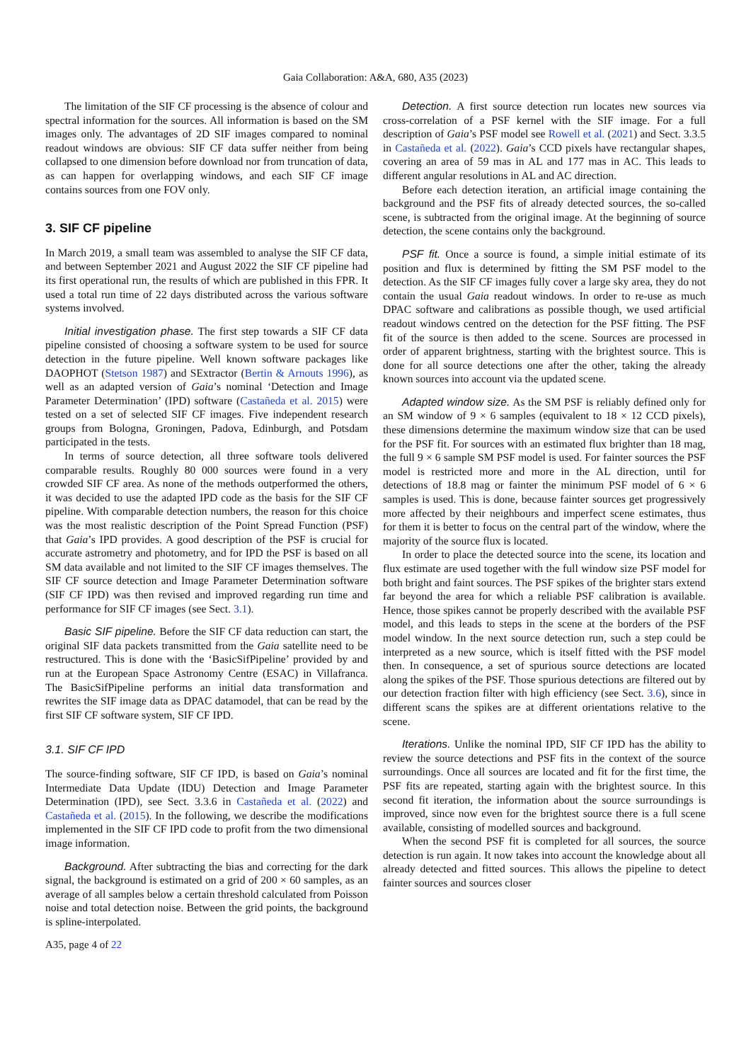Gaia Collaboration: A&A, 680, A35 (2023)
The limitation of the SIF CF processing is the absence of colour and spectral information for the sources. All information is based on the SM images only. The advantages of 2D SIF images compared to nominal readout windows are obvious: SIF CF data suffer neither from being collapsed to one dimension before download nor from truncation of data, as can happen for overlapping windows, and each SIF CF image contains sources from one FOV only.
3. SIF CF pipeline
In March 2019, a small team was assembled to analyse the SIF CF data, and between September 2021 and August 2022 the SIF CF pipeline had its first operational run, the results of which are published in this FPR. It used a total run time of 22 days distributed across the various software systems involved.
Initial investigation phase. The first step towards a SIF CF data pipeline consisted of choosing a software system to be used for source detection in the future pipeline. Well known software packages like DAOPHOT (Stetson 1987) and SExtractor (Bertin & Arnouts 1996), as well as an adapted version of Gaia’s nominal ‘Detection and Image Parameter Determination’ (IPD) software (Castañeda et al. 2015) were tested on a set of selected SIF CF images. Five independent research groups from Bologna, Groningen, Padova, Edinburgh, and Potsdam participated in the tests.
In terms of source detection, all three software tools delivered comparable results. Roughly 80 000 sources were found in a very crowded SIF CF area. As none of the methods outperformed the others, it was decided to use the adapted IPD code as the basis for the SIF CF pipeline. With comparable detection numbers, the reason for this choice was the most realistic description of the Point Spread Function (PSF) that Gaia’s IPD provides. A good description of the PSF is crucial for accurate astrometry and photometry, and for IPD the PSF is based on all SM data available and not limited to the SIF CF images themselves. The SIF CF source detection and Image Parameter Determination software (SIF CF IPD) was then revised and improved regarding run time and performance for SIF CF images (see Sect. 3.1).
Basic SIF pipeline. Before the SIF CF data reduction can start, the original SIF data packets transmitted from the Gaia satellite need to be restructured. This is done with the ‘BasicSifPipeline’ provided by and run at the European Space Astronomy Centre (ESAC) in Villafranca. The BasicSifPipeline performs an initial data transformation and rewrites the SIF image data as DPAC datamodel, that can be read by the first SIF CF software system, SIF CF IPD.
3.1. SIF CF IPD
The source-finding software, SIF CF IPD, is based on Gaia’s nominal Intermediate Data Update (IDU) Detection and Image Parameter Determination (IPD), see Sect. 3.3.6 in Castañeda et al. (2022) and Castañeda et al. (2015). In the following, we describe the modifications implemented in the SIF CF IPD code to profit from the two dimensional image information.
Background. After subtracting the bias and correcting for the dark signal, the background is estimated on a grid of 200 × 60 samples, as an average of all samples below a certain threshold calculated from Poisson noise and total detection noise. Between the grid points, the background is spline-interpolated.
Detection. A first source detection run locates new sources via cross-correlation of a PSF kernel with the SIF image. For a full description of Gaia’s PSF model see Rowell et al. (2021) and Sect. 3.3.5 in Castañeda et al. (2022). Gaia’s CCD pixels have rectangular shapes, covering an area of 59 mas in AL and 177 mas in AC. This leads to different angular resolutions in AL and AC direction.
Before each detection iteration, an artificial image containing the background and the PSF fits of already detected sources, the so-called scene, is subtracted from the original image. At the beginning of source detection, the scene contains only the background.
PSF fit. Once a source is found, a simple initial estimate of its position and flux is determined by fitting the SM PSF model to the detection. As the SIF CF images fully cover a large sky area, they do not contain the usual Gaia readout windows. In order to re-use as much DPAC software and calibrations as possible though, we used artificial readout windows centred on the detection for the PSF fitting. The PSF fit of the source is then added to the scene. Sources are processed in order of apparent brightness, starting with the brightest source. This is done for all source detections one after the other, taking the already known sources into account via the updated scene.
Adapted window size. As the SM PSF is reliably defined only for an SM window of 9 × 6 samples (equivalent to 18 × 12 CCD pixels), these dimensions determine the maximum window size that can be used for the PSF fit. For sources with an estimated flux brighter than 18 mag, the full 9 × 6 sample SM PSF model is used. For fainter sources the PSF model is restricted more and more in the AL direction, until for detections of 18.8 mag or fainter the minimum PSF model of 6 × 6 samples is used. This is done, because fainter sources get progressively more affected by their neighbours and imperfect scene estimates, thus for them it is better to focus on the central part of the window, where the majority of the source flux is located.
In order to place the detected source into the scene, its location and flux estimate are used together with the full window size PSF model for both bright and faint sources. The PSF spikes of the brighter stars extend far beyond the area for which a reliable PSF calibration is available. Hence, those spikes cannot be properly described with the available PSF model, and this leads to steps in the scene at the borders of the PSF model window. In the next source detection run, such a step could be interpreted as a new source, which is itself fitted with the PSF model then. In consequence, a set of spurious source detections are located along the spikes of the PSF. Those spurious detections are filtered out by our detection fraction filter with high efficiency (see Sect. 3.6), since in different scans the spikes are at different orientations relative to the scene.
Iterations. Unlike the nominal IPD, SIF CF IPD has the ability to review the source detections and PSF fits in the context of the source surroundings. Once all sources are located and fit for the first time, the PSF fits are repeated, starting again with the brightest source. In this second fit iteration, the information about the source surroundings is improved, since now even for the brightest source there is a full scene available, consisting of modelled sources and background.
When the second PSF fit is completed for all sources, the source detection is run again. It now takes into account the knowledge about all already detected and fitted sources. This allows the pipeline to detect fainter sources and sources closer
A35, page 4 of 22